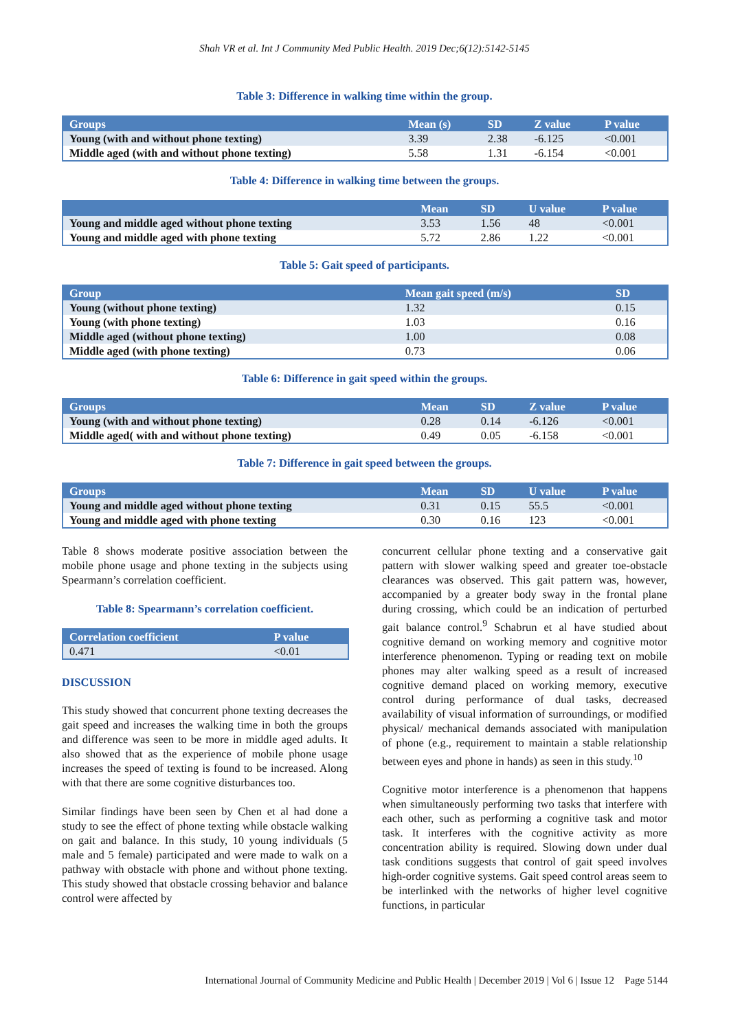Shah VR et al. Int J Community Med Public Health. 2019 Dec;6(12):5142-5145
Table 3: Difference in walking time within the group.
| Groups | Mean (s) | SD | Z value | P value |
| --- | --- | --- | --- | --- |
| Young (with and without phone texting) | 3.39 | 2.38 | -6.125 | <0.001 |
| Middle aged (with and without phone texting) | 5.58 | 1.31 | -6.154 | <0.001 |
Table 4: Difference in walking time between the groups.
| | Mean | SD | U value | P value |
| --- | --- | --- | --- | --- |
| Young and middle aged without phone texting | 3.53 | 1.56 | 48 | <0.001 |
| Young and middle aged with phone texting | 5.72 | 2.86 | 1.22 | <0.001 |
Table 5: Gait speed of participants.
| Group | Mean gait speed (m/s) | SD |
| --- | --- | --- |
| Young (without phone texting) | 1.32 | 0.15 |
| Young (with phone texting) | 1.03 | 0.16 |
| Middle aged (without phone texting) | 1.00 | 0.08 |
| Middle aged (with phone texting) | 0.73 | 0.06 |
Table 6: Difference in gait speed within the groups.
| Groups | Mean | SD | Z value | P value |
| --- | --- | --- | --- | --- |
| Young (with and without phone texting) | 0.28 | 0.14 | -6.126 | <0.001 |
| Middle aged( with and without phone texting) | 0.49 | 0.05 | -6.158 | <0.001 |
Table 7: Difference in gait speed between the groups.
| Groups | Mean | SD | U value | P value |
| --- | --- | --- | --- | --- |
| Young and middle aged without phone texting | 0.31 | 0.15 | 55.5 | <0.001 |
| Young and middle aged with phone texting | 0.30 | 0.16 | 123 | <0.001 |
Table 8 shows moderate positive association between the mobile phone usage and phone texting in the subjects using Spearmann’s correlation coefficient.
Table 8: Spearmann’s correlation coefficient.
| Correlation coefficient | P value |
| --- | --- |
| 0.471 | <0.01 |
DISCUSSION
This study showed that concurrent phone texting decreases the gait speed and increases the walking time in both the groups and difference was seen to be more in middle aged adults. It also showed that as the experience of mobile phone usage increases the speed of texting is found to be increased. Along with that there are some cognitive disturbances too.
Similar findings have been seen by Chen et al had done a study to see the effect of phone texting while obstacle walking on gait and balance. In this study, 10 young individuals (5 male and 5 female) participated and were made to walk on a pathway with obstacle with phone and without phone texting. This study showed that obstacle crossing behavior and balance control were affected by
concurrent cellular phone texting and a conservative gait pattern with slower walking speed and greater toe-obstacle clearances was observed. This gait pattern was, however, accompanied by a greater body sway in the frontal plane during crossing, which could be an indication of perturbed gait balance control.<sup>9</sup> Schabrun et al have studied about cognitive demand on working memory and cognitive motor interference phenomenon. Typing or reading text on mobile phones may alter walking speed as a result of increased cognitive demand placed on working memory, executive control during performance of dual tasks, decreased availability of visual information of surroundings, or modified physical/ mechanical demands associated with manipulation of phone (e.g., requirement to maintain a stable relationship between eyes and phone in hands) as seen in this study.<sup>10</sup>
Cognitive motor interference is a phenomenon that happens when simultaneously performing two tasks that interfere with each other, such as performing a cognitive task and motor task. It interferes with the cognitive activity as more concentration ability is required. Slowing down under dual task conditions suggests that control of gait speed involves high-order cognitive systems. Gait speed control areas seem to be interlinked with the networks of higher level cognitive functions, in particular
International Journal of Community Medicine and Public Health | December 2019 | Vol 6 | Issue 12 Page 5144